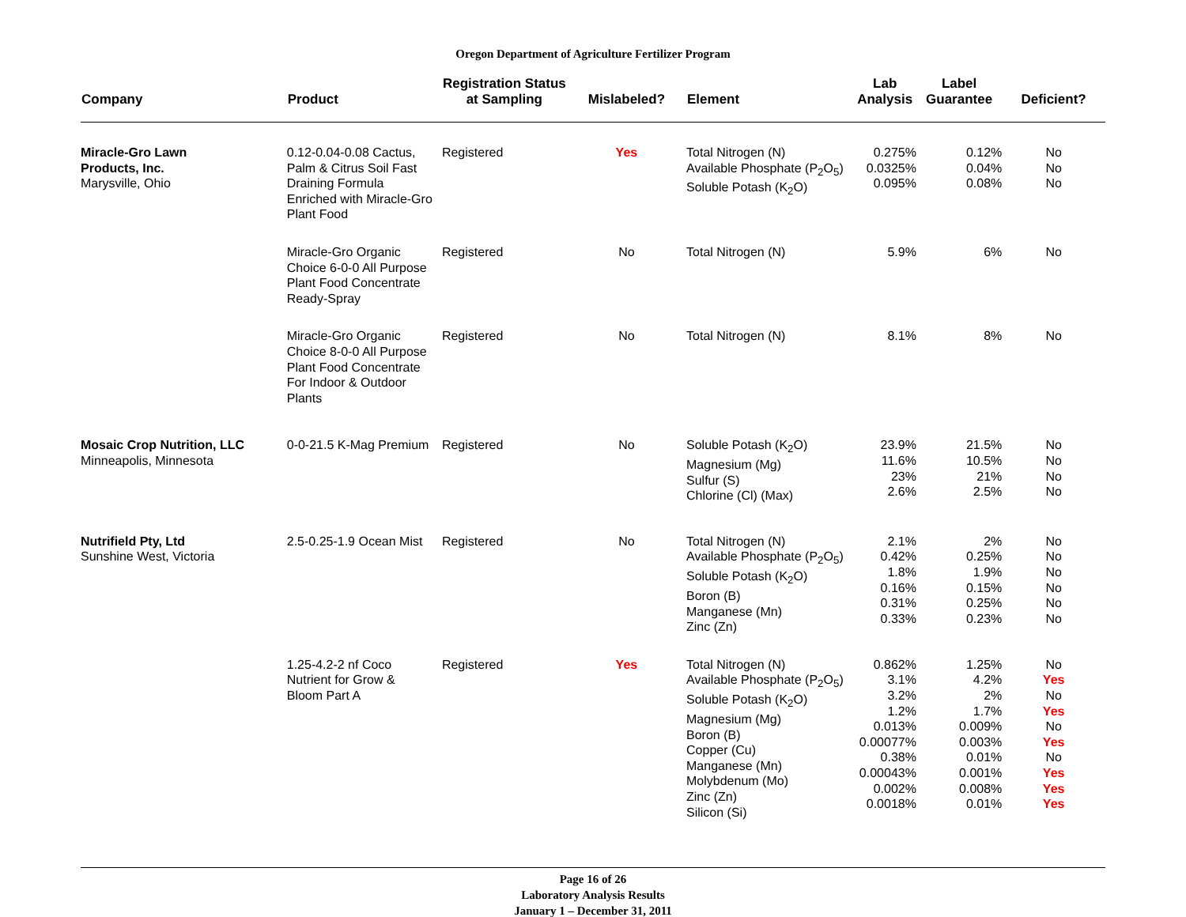Oregon Department of Agriculture Fertilizer Program
| Company | Product | Registration Status at Sampling | Mislabeled? | Element | Lab Analysis | Label Guarantee | Deficient? |
| --- | --- | --- | --- | --- | --- | --- | --- |
| Miracle-Gro Lawn Products, Inc. Marysville, Ohio | 0.12-0.04-0.08 Cactus, Palm & Citrus Soil Fast Draining Formula Enriched with Miracle-Gro Plant Food | Registered | Yes | Total Nitrogen (N) Available Phosphate (P<sub>2</sub>O<sub>5</sub>) Soluble Potash (K<sub>2</sub>O) | 0.275% 0.0325% 0.095% | 0.12% 0.04% 0.08% | No No No |
| | Miracle-Gro Organic Choice 6-0-0 All Purpose Plant Food Concentrate Ready-Spray | Registered | No | Total Nitrogen (N) | 5.9% | 6% | No |
| | Miracle-Gro Organic Choice 8-0-0 All Purpose Plant Food Concentrate For Indoor & Outdoor Plants | Registered | No | Total Nitrogen (N) | 8.1% | 8% | No |
| Mosaic Crop Nutrition, LLC Minneapolis, Minnesota | 0-0-21.5 K-Mag Premium | Registered | No | Soluble Potash (K<sub>2</sub>O) Magnesium (Mg) Sulfur (S) Chlorine (Cl) (Max) | 23.9% 11.6% 23% 2.6% | 21.5% 10.5% 21% 2.5% | No No No No |
| Nutrifield Pty, Ltd Sunshine West, Victoria | 2.5-0.25-1.9 Ocean Mist | Registered | No | Total Nitrogen (N) Available Phosphate (P<sub>2</sub>O<sub>5</sub>) Soluble Potash (K<sub>2</sub>O) Boron (B) Manganese (Mn) Zinc (Zn) | 2.1% 0.42% 1.8% 0.16% 0.31% 0.33% | 2% 0.25% 1.9% 0.15% 0.25% 0.23% | No No No No No No |
| | 1.25-4.2-2 nf Coco Nutrient for Grow & Bloom Part A | Registered | Yes | Total Nitrogen (N) Available Phosphate (P<sub>2</sub>O<sub>5</sub>) Soluble Potash (K<sub>2</sub>O) Magnesium (Mg) Boron (B) Copper (Cu) Manganese (Mn) Molybdenum (Mo) Zinc (Zn) Silicon (Si) | 0.862% 3.1% 3.2% 1.2% 0.013% 0.00077% 0.38% 0.00043% 0.002% 0.0018% | 1.25% 4.2% 2% 1.7% 0.009% 0.003% 0.01% 0.001% 0.008% 0.01% | No Yes No Yes No Yes No Yes Yes Yes |
Page 16 of 26
Laboratory Analysis Results
January 1 – December 31, 2011